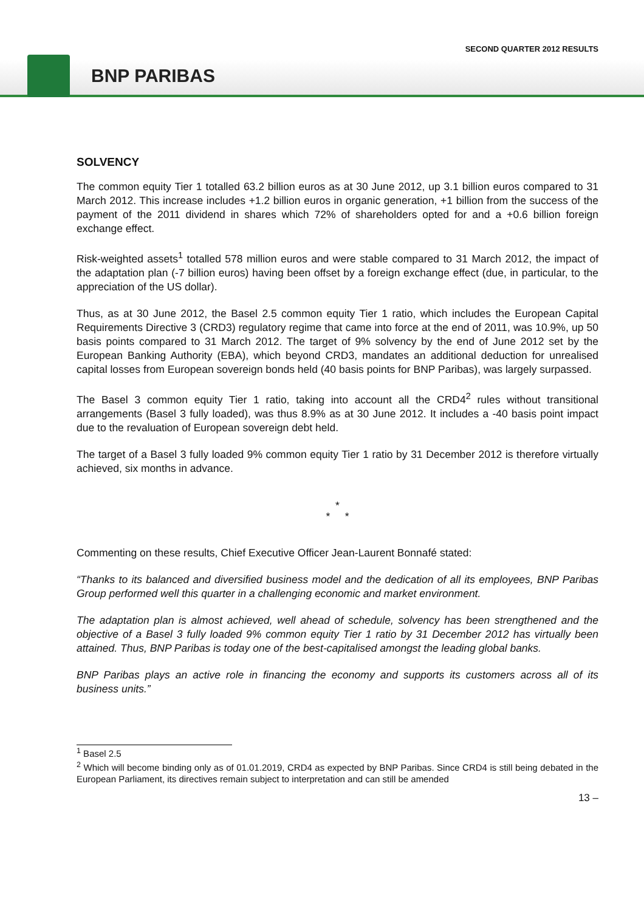SECOND QUARTER 2012 RESULTS
BNP PARIBAS
SOLVENCY
The common equity Tier 1 totalled 63.2 billion euros as at 30 June 2012, up 3.1 billion euros compared to 31 March 2012. This increase includes +1.2 billion euros in organic generation, +1 billion from the success of the payment of the 2011 dividend in shares which 72% of shareholders opted for and a +0.6 billion foreign exchange effect.
Risk-weighted assets<sup>1</sup> totalled 578 million euros and were stable compared to 31 March 2012, the impact of the adaptation plan (-7 billion euros) having been offset by a foreign exchange effect (due, in particular, to the appreciation of the US dollar).
Thus, as at 30 June 2012, the Basel 2.5 common equity Tier 1 ratio, which includes the European Capital Requirements Directive 3 (CRD3) regulatory regime that came into force at the end of 2011, was 10.9%, up 50 basis points compared to 31 March 2012. The target of 9% solvency by the end of June 2012 set by the European Banking Authority (EBA), which beyond CRD3, mandates an additional deduction for unrealised capital losses from European sovereign bonds held (40 basis points for BNP Paribas), was largely surpassed.
The Basel 3 common equity Tier 1 ratio, taking into account all the CRD4<sup>2</sup> rules without transitional arrangements (Basel 3 fully loaded), was thus 8.9% as at 30 June 2012. It includes a -40 basis point impact due to the revaluation of European sovereign debt held.
The target of a Basel 3 fully loaded 9% common equity Tier 1 ratio by 31 December 2012 is therefore virtually achieved, six months in advance.
*
* *
Commenting on these results, Chief Executive Officer Jean-Laurent Bonnafé stated:
“Thanks to its balanced and diversified business model and the dedication of all its employees, BNP Paribas Group performed well this quarter in a challenging economic and market environment.
The adaptation plan is almost achieved, well ahead of schedule, solvency has been strengthened and the objective of a Basel 3 fully loaded 9% common equity Tier 1 ratio by 31 December 2012 has virtually been attained. Thus, BNP Paribas is today one of the best-capitalised amongst the leading global banks.
BNP Paribas plays an active role in financing the economy and supports its customers across all of its business units.”
<sup>1</sup> Basel 2.5
<sup>2</sup> Which will become binding only as of 01.01.2019, CRD4 as expected by BNP Paribas. Since CRD4 is still being debated in the European Parliament, its directives remain subject to interpretation and can still be amended
13 –